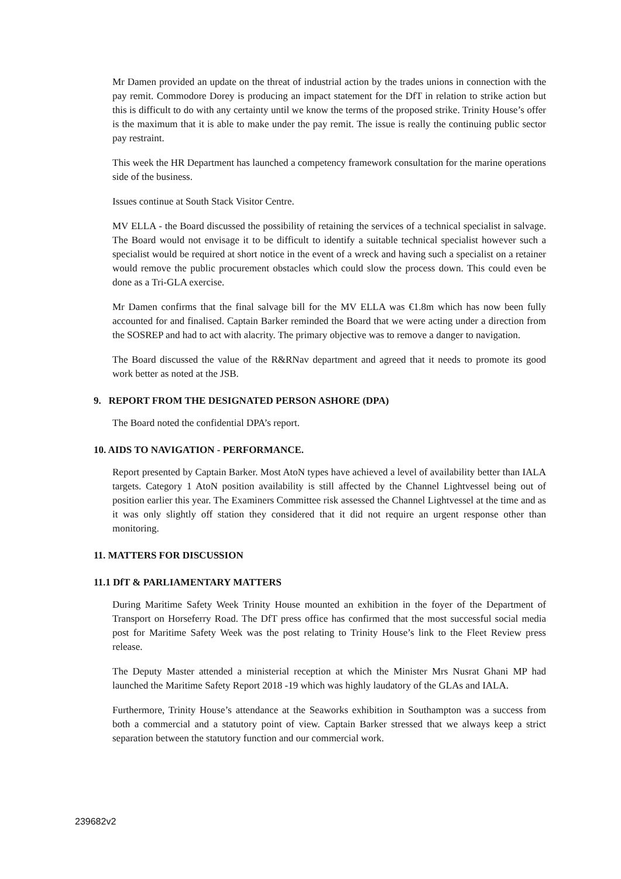Mr Damen provided an update on the threat of industrial action by the trades unions in connection with the pay remit. Commodore Dorey is producing an impact statement for the DfT in relation to strike action but this is difficult to do with any certainty until we know the terms of the proposed strike. Trinity House’s offer is the maximum that it is able to make under the pay remit. The issue is really the continuing public sector pay restraint.
This week the HR Department has launched a competency framework consultation for the marine operations side of the business.
Issues continue at South Stack Visitor Centre.
MV ELLA - the Board discussed the possibility of retaining the services of a technical specialist in salvage. The Board would not envisage it to be difficult to identify a suitable technical specialist however such a specialist would be required at short notice in the event of a wreck and having such a specialist on a retainer would remove the public procurement obstacles which could slow the process down. This could even be done as a Tri-GLA exercise.
Mr Damen confirms that the final salvage bill for the MV ELLA was €1.8m which has now been fully accounted for and finalised. Captain Barker reminded the Board that we were acting under a direction from the SOSREP and had to act with alacrity. The primary objective was to remove a danger to navigation.
The Board discussed the value of the R&RNav department and agreed that it needs to promote its good work better as noted at the JSB.
9. REPORT FROM THE DESIGNATED PERSON ASHORE (DPA)
The Board noted the confidential DPA’s report.
10. AIDS TO NAVIGATION - PERFORMANCE.
Report presented by Captain Barker. Most AtoN types have achieved a level of availability better than IALA targets. Category 1 AtoN position availability is still affected by the Channel Lightvessel being out of position earlier this year. The Examiners Committee risk assessed the Channel Lightvessel at the time and as it was only slightly off station they considered that it did not require an urgent response other than monitoring.
11. MATTERS FOR DISCUSSION
11.1 DfT & PARLIAMENTARY MATTERS
During Maritime Safety Week Trinity House mounted an exhibition in the foyer of the Department of Transport on Horseferry Road. The DfT press office has confirmed that the most successful social media post for Maritime Safety Week was the post relating to Trinity House’s link to the Fleet Review press release.
The Deputy Master attended a ministerial reception at which the Minister Mrs Nusrat Ghani MP had launched the Maritime Safety Report 2018 -19 which was highly laudatory of the GLAs and IALA.
Furthermore, Trinity House’s attendance at the Seaworks exhibition in Southampton was a success from both a commercial and a statutory point of view. Captain Barker stressed that we always keep a strict separation between the statutory function and our commercial work.
239682v2